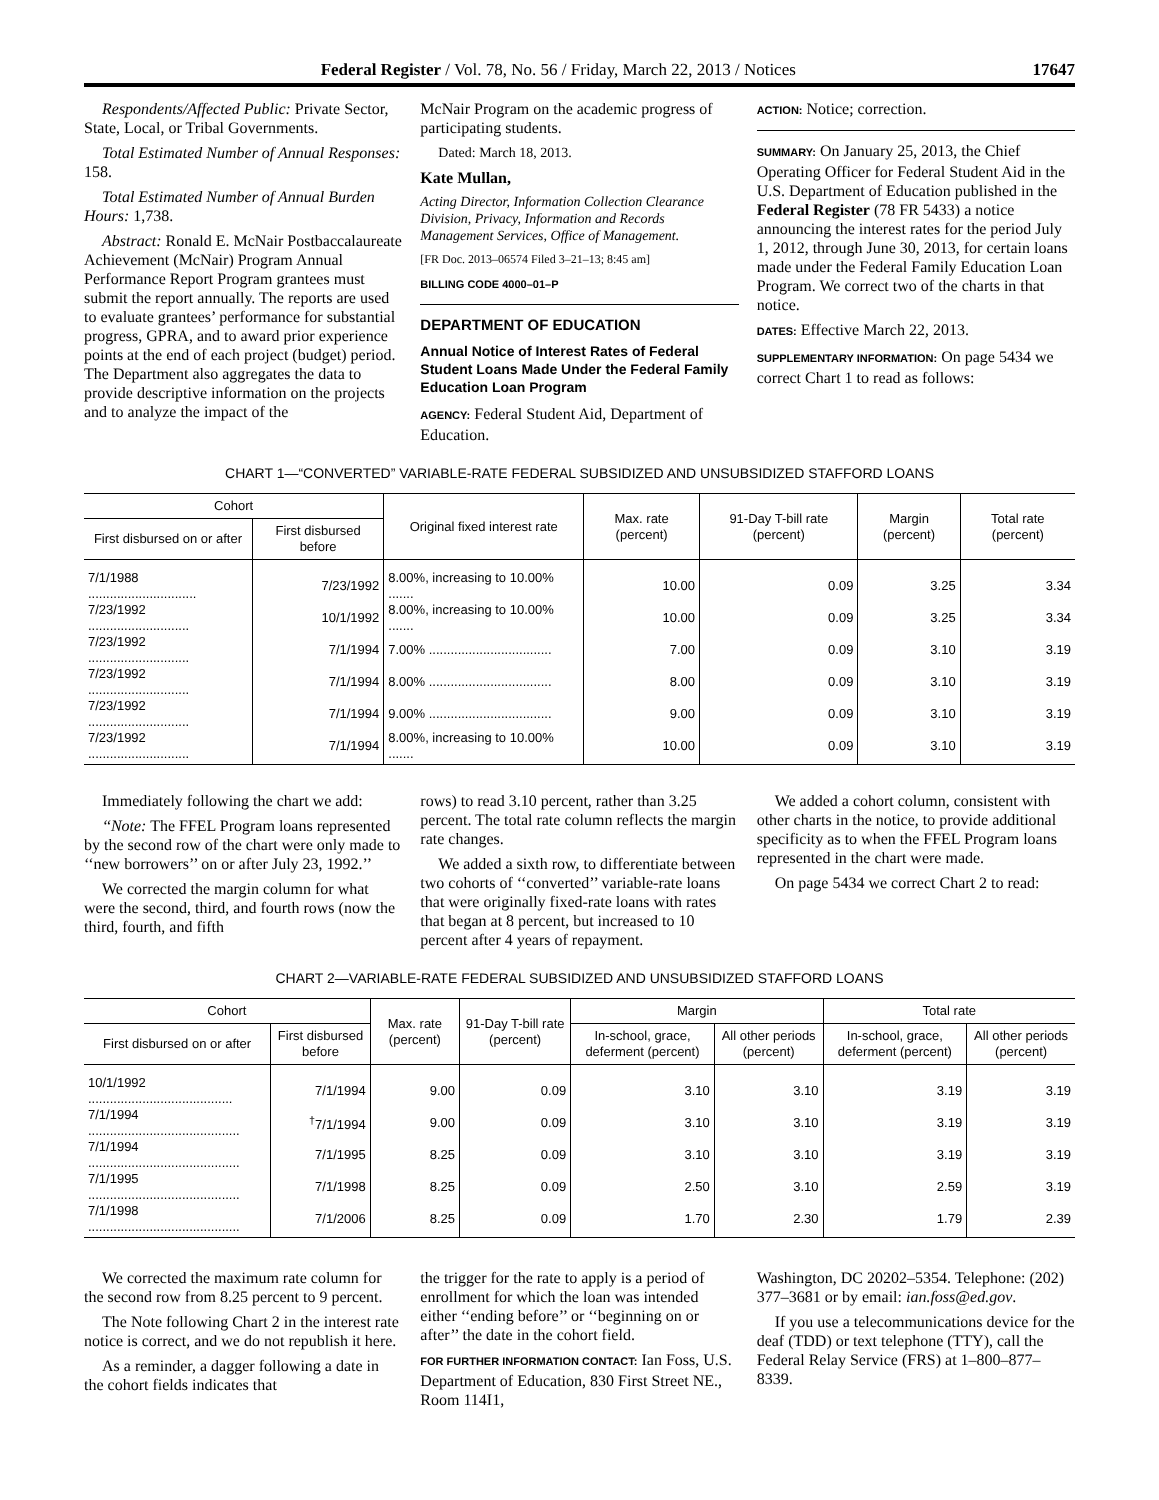Federal Register / Vol. 78, No. 56 / Friday, March 22, 2013 / Notices 17647
Respondents/Affected Public: Private Sector, State, Local, or Tribal Governments.
Total Estimated Number of Annual Responses: 158.
Total Estimated Number of Annual Burden Hours: 1,738.
Abstract: Ronald E. McNair Postbaccalaureate Achievement (McNair) Program Annual Performance Report Program grantees must submit the report annually. The reports are used to evaluate grantees’ performance for substantial progress, GPRA, and to award prior experience points at the end of each project (budget) period. The Department also aggregates the data to provide descriptive information on the projects and to analyze the impact of the
McNair Program on the academic progress of participating students.
Dated: March 18, 2013.
Kate Mullan,
Acting Director, Information Collection Clearance Division, Privacy, Information and Records Management Services, Office of Management.
[FR Doc. 2013–06574 Filed 3–21–13; 8:45 am]
BILLING CODE 4000–01–P
DEPARTMENT OF EDUCATION
Annual Notice of Interest Rates of Federal Student Loans Made Under the Federal Family Education Loan Program
AGENCY: Federal Student Aid, Department of Education.
ACTION: Notice; correction.
SUMMARY: On January 25, 2013, the Chief Operating Officer for Federal Student Aid in the U.S. Department of Education published in the Federal Register (78 FR 5433) a notice announcing the interest rates for the period July 1, 2012, through June 30, 2013, for certain loans made under the Federal Family Education Loan Program. We correct two of the charts in that notice.
DATES: Effective March 22, 2013.
SUPPLEMENTARY INFORMATION: On page 5434 we correct Chart 1 to read as follows:
CHART 1—“CONVERTED” VARIABLE-RATE FEDERAL SUBSIDIZED AND UNSUBSIDIZED STAFFORD LOANS
| Cohort | | Original fixed interest rate | Max. rate (percent) | 91-Day T-bill rate (percent) | Margin (percent) | Total rate (percent) |
| --- | --- | --- | --- | --- | --- | --- |
| First disbursed on or after | First disbursed before | | | | | |
| 7/1/1988 .............................. | 7/23/1992 | 8.00%, increasing to 10.00% ....... | 10.00 | 0.09 | 3.25 | 3.34 |
| 7/23/1992 ............................ | 10/1/1992 | 8.00%, increasing to 10.00% ....... | 10.00 | 0.09 | 3.25 | 3.34 |
| 7/23/1992 ............................ | 7/1/1994 | 7.00% .................................. | 7.00 | 0.09 | 3.10 | 3.19 |
| 7/23/1992 ............................ | 7/1/1994 | 8.00% .................................. | 8.00 | 0.09 | 3.10 | 3.19 |
| 7/23/1992 ............................ | 7/1/1994 | 9.00% .................................. | 9.00 | 0.09 | 3.10 | 3.19 |
| 7/23/1992 ............................ | 7/1/1994 | 8.00%, increasing to 10.00% ....... | 10.00 | 0.09 | 3.10 | 3.19 |
Immediately following the chart we add:
‘‘Note: The FFEL Program loans represented by the second row of the chart were only made to ‘‘new borrowers’’ on or after July 23, 1992.’’
We corrected the margin column for what were the second, third, and fourth rows (now the third, fourth, and fifth
rows) to read 3.10 percent, rather than 3.25 percent. The total rate column reflects the margin rate changes.
We added a sixth row, to differentiate between two cohorts of ‘‘converted’’ variable-rate loans that were originally fixed-rate loans with rates that began at 8 percent, but increased to 10 percent after 4 years of repayment.
We added a cohort column, consistent with other charts in the notice, to provide additional specificity as to when the FFEL Program loans represented in the chart were made.
On page 5434 we correct Chart 2 to read:
CHART 2—VARIABLE-RATE FEDERAL SUBSIDIZED AND UNSUBSIDIZED STAFFORD LOANS
| Cohort | | Max. rate (percent) | 91-Day T-bill rate (percent) | Margin | | Total rate | |
| --- | --- | --- | --- | --- | --- | --- | --- |
| First disbursed on or after | First disbursed before | | | In-school, grace, deferment (percent) | All other periods (percent) | In-school, grace, deferment (percent) | All other periods (percent) |
| 10/1/1992 ........................................ | 7/1/1994 | 9.00 | 0.09 | 3.10 | 3.10 | 3.19 | 3.19 |
| 7/1/1994 .......................................... | <sup>†</sup> 7/1/1994 | 9.00 | 0.09 | 3.10 | 3.10 | 3.19 | 3.19 |
| 7/1/1994 .......................................... | 7/1/1995 | 8.25 | 0.09 | 3.10 | 3.10 | 3.19 | 3.19 |
| 7/1/1995 .......................................... | 7/1/1998 | 8.25 | 0.09 | 2.50 | 3.10 | 2.59 | 3.19 |
| 7/1/1998 .......................................... | 7/1/2006 | 8.25 | 0.09 | 1.70 | 2.30 | 1.79 | 2.39 |
We corrected the maximum rate column for the second row from 8.25 percent to 9 percent.
The Note following Chart 2 in the interest rate notice is correct, and we do not republish it here.
As a reminder, a dagger following a date in the cohort fields indicates that
the trigger for the rate to apply is a period of enrollment for which the loan was intended either ‘‘ending before’’ or ‘‘beginning on or after’’ the date in the cohort field.
FOR FURTHER INFORMATION CONTACT: Ian Foss, U.S. Department of Education, 830 First Street NE., Room 114I1,
Washington, DC 20202–5354. Telephone: (202) 377–3681 or by email: ian.foss@ed.gov.
If you use a telecommunications device for the deaf (TDD) or text telephone (TTY), call the Federal Relay Service (FRS) at 1–800–877–8339.